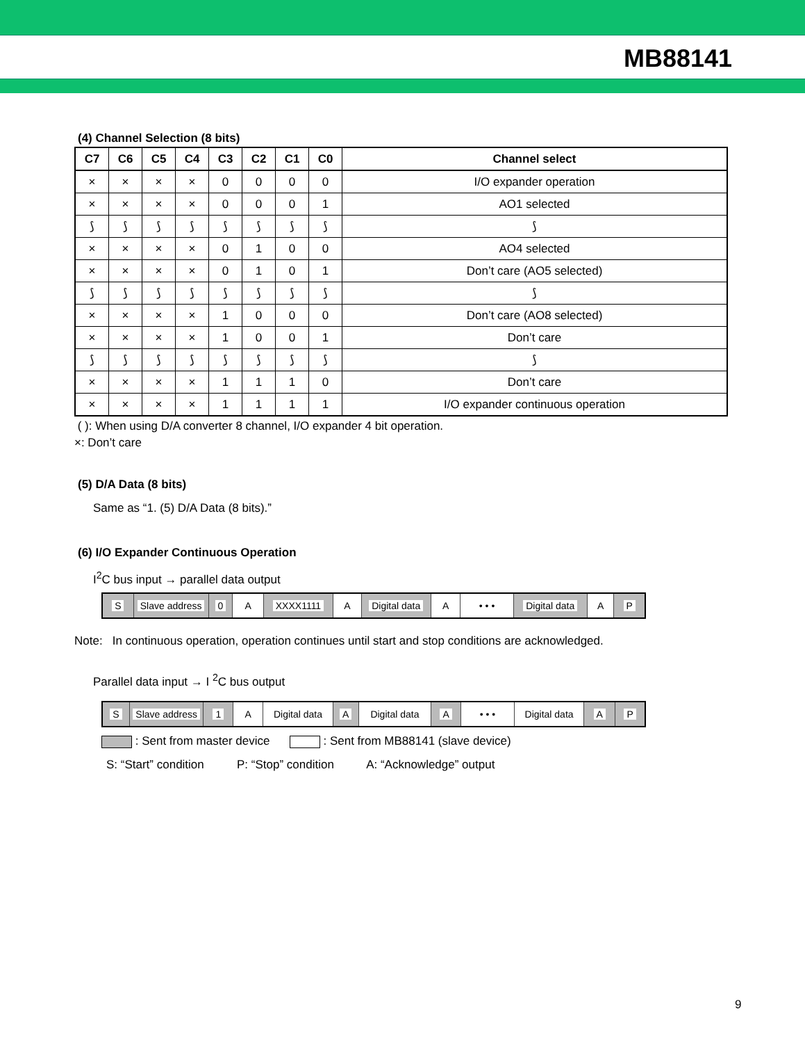MB88141
(4) Channel Selection (8 bits)
| C7 | C6 | C5 | C4 | C3 | C2 | C1 | C0 | Channel select |
| --- | --- | --- | --- | --- | --- | --- | --- | --- |
| × | × | × | × | 0 | 0 | 0 | 0 | I/O expander operation |
| × | × | × | × | 0 | 0 | 0 | 1 | AO1 selected |
| ⟆ | ⟆ | ⟆ | ⟆ | ⟆ | ⟆ | ⟆ | ⟆ | ⟆ |
| × | × | × | × | 0 | 1 | 0 | 0 | AO4 selected |
| × | × | × | × | 0 | 1 | 0 | 1 | Don’t care (AO5 selected) |
| ⟆ | ⟆ | ⟆ | ⟆ | ⟆ | ⟆ | ⟆ | ⟆ | ⟆ |
| × | × | × | × | 1 | 0 | 0 | 0 | Don’t care (AO8 selected) |
| × | × | × | × | 1 | 0 | 0 | 1 | Don’t care |
| ⟆ | ⟆ | ⟆ | ⟆ | ⟆ | ⟆ | ⟆ | ⟆ | ⟆ |
| × | × | × | × | 1 | 1 | 1 | 0 | Don’t care |
| × | × | × | × | 1 | 1 | 1 | 1 | I/O expander continuous operation |
( ): When using D/A converter 8 channel, I/O expander 4 bit operation.
×: Don’t care
(5) D/A Data (8 bits)
Same as “1. (5) D/A Data (8 bits).”
(6) I/O Expander Continuous Operation
I<sup>2</sup>C bus input → parallel data output
S Slave address
0 A XXXX1111 A Digital data
A • • • Digital data A P
Note: In continuous operation, operation continues until start and stop conditions are acknowledged.
Parallel data input → I <sup>2</sup>C bus output
S Slave address
1 A Digital data
A Digital data A • • • Digital data
A P
: Sent from master device : Sent from MB88141 (slave device)
S: “Start” condition P: “Stop” condition A: “Acknowledge” output
9